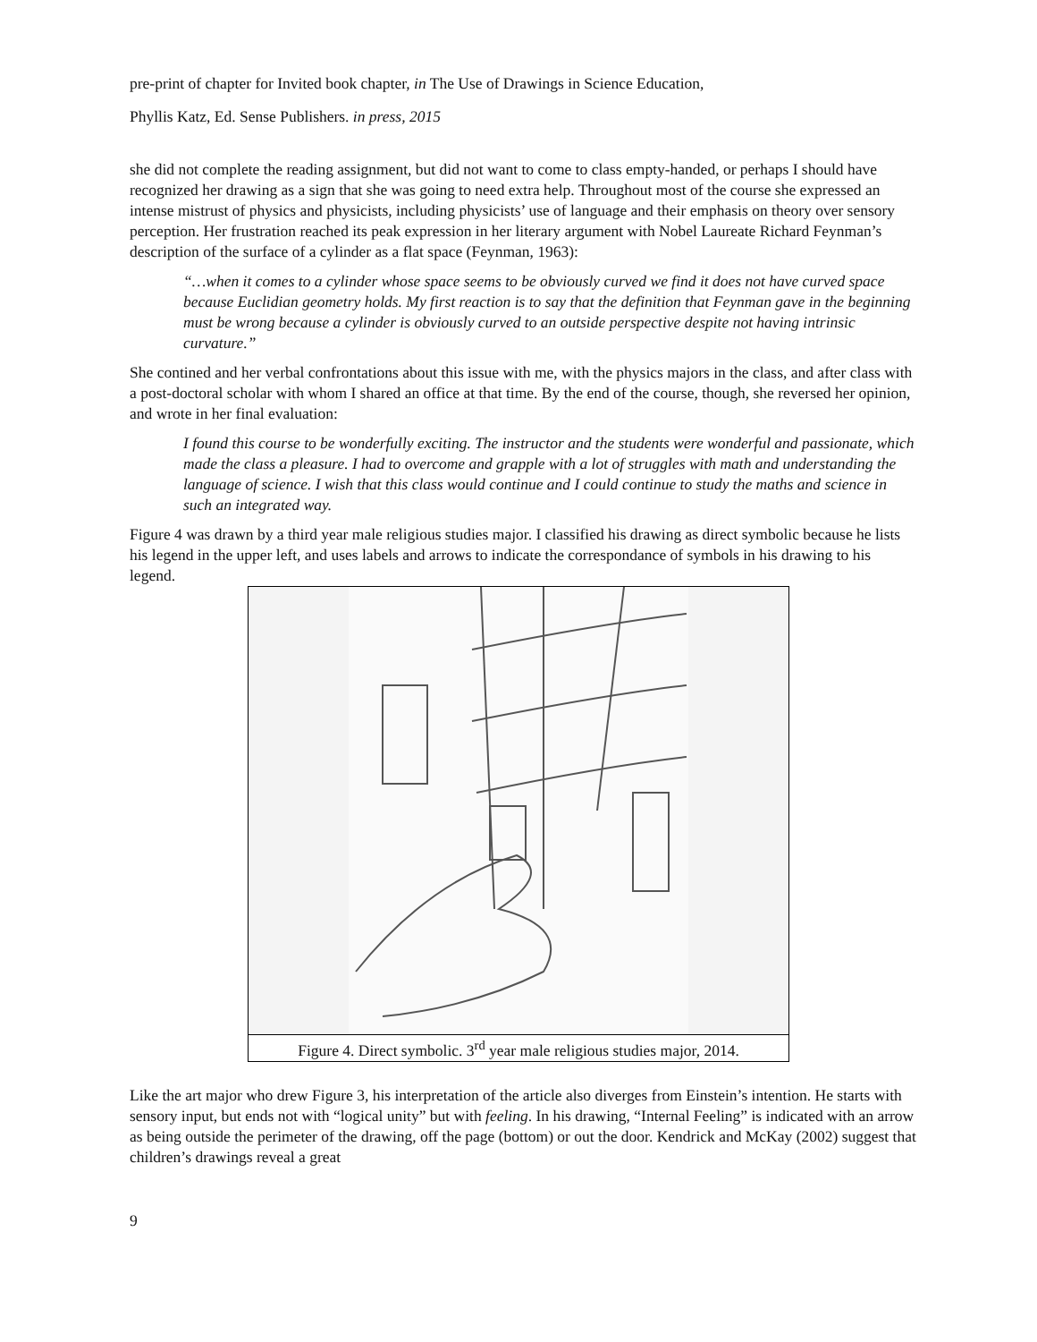pre-print of chapter for Invited book chapter, in The Use of Drawings in Science Education,
Phyllis Katz, Ed. Sense Publishers. in press, 2015
she did not complete the reading assignment, but did not want to come to class empty-handed, or perhaps I should have recognized her drawing as a sign that she was going to need extra help. Throughout most of the course she expressed an intense mistrust of physics and physicists, including physicists’ use of language and their emphasis on theory over sensory perception. Her frustration reached its peak expression in her literary argument with Nobel Laureate Richard Feynman’s description of the surface of a cylinder as a flat space (Feynman, 1963):
“…when it comes to a cylinder whose space seems to be obviously curved we find it does not have curved space because Euclidian geometry holds. My first reaction is to say that the definition that Feynman gave in the beginning must be wrong because a cylinder is obviously curved to an outside perspective despite not having intrinsic curvature.”
She contined and her verbal confrontations about this issue with me, with the physics majors in the class, and after class with a post-doctoral scholar with whom I shared an office at that time. By the end of the course, though, she reversed her opinion, and wrote in her final evaluation:
I found this course to be wonderfully exciting. The instructor and the students were wonderful and passionate, which made the class a pleasure. I had to overcome and grapple with a lot of struggles with math and understanding the language of science. I wish that this class would continue and I could continue to study the maths and science in such an integrated way.
Figure 4 was drawn by a third year male religious studies major. I classified his drawing as direct symbolic because he lists his legend in the upper left, and uses labels and arrows to indicate the correspondance of symbols in his drawing to his legend.
Figure 4. Direct symbolic. 3<sup>rd</sup> year male religious studies major, 2014.
Like the art major who drew Figure 3, his interpretation of the article also diverges from Einstein’s intention. He starts with sensory input, but ends not with “logical unity” but with feeling. In his drawing, “Internal Feeling” is indicated with an arrow as being outside the perimeter of the drawing, off the page (bottom) or out the door. Kendrick and McKay (2002) suggest that children’s drawings reveal a great
9